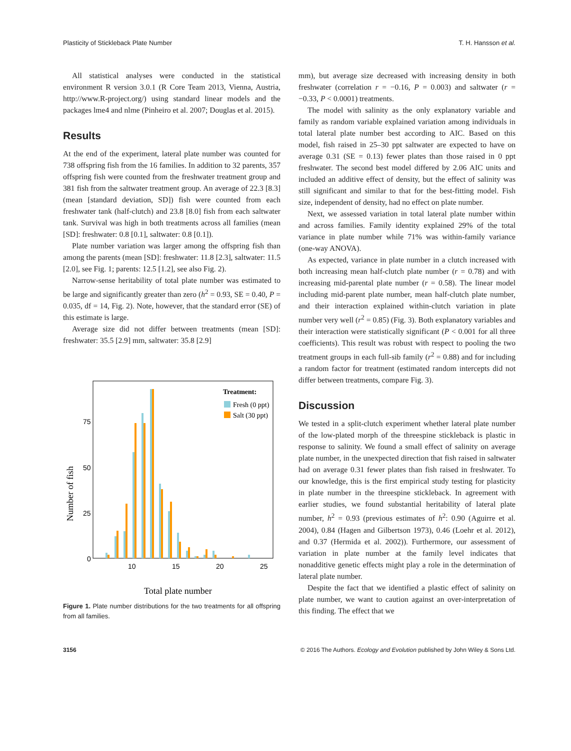Plasticity of Stickleback Plate Number T. H. Hansson et al.
All statistical analyses were conducted in the statistical environment R version 3.0.1 (R Core Team 2013, Vienna, Austria, http://www.R-project.org/) using standard linear models and the packages lme4 and nlme (Pinheiro et al. 2007; Douglas et al. 2015).
Results
At the end of the experiment, lateral plate number was counted for 738 offspring fish from the 16 families. In addition to 32 parents, 357 offspring fish were counted from the freshwater treatment group and 381 fish from the saltwater treatment group. An average of 22.3 [8.3] (mean [standard deviation, SD]) fish were counted from each freshwater tank (half-clutch) and 23.8 [8.0] fish from each saltwater tank. Survival was high in both treatments across all families (mean [SD]: freshwater: 0.8 [0.1], saltwater: 0.8 [0.1]).
Plate number variation was larger among the offspring fish than among the parents (mean [SD]: freshwater: 11.8 [2.3], saltwater: 11.5 [2.0], see Fig. 1; parents: 12.5 [1.2], see also Fig. 2).
Narrow-sense heritability of total plate number was estimated to be large and significantly greater than zero (h<sup>2</sup> = 0.93, SE = 0.40, P = 0.035, df = 14, Fig. 2). Note, however, that the standard error (SE) of this estimate is large.
Average size did not differ between treatments (mean [SD]: freshwater: 35.5 [2.9] mm, saltwater: 35.8 [2.9]
75
50
25
0
10
15
20
25
Number of fish
Total plate number
Treatment:
Fresh (0 ppt)
Salt (30 ppt)
Figure 1. Plate number distributions for the two treatments for all offspring from all families.
mm), but average size decreased with increasing density in both freshwater (correlation r = −0.16, P = 0.003) and saltwater (r = −0.33, P < 0.0001) treatments.
The model with salinity as the only explanatory variable and family as random variable explained variation among individuals in total lateral plate number best according to AIC. Based on this model, fish raised in 25–30 ppt saltwater are expected to have on average 0.31 (SE = 0.13) fewer plates than those raised in 0 ppt freshwater. The second best model differed by 2.06 AIC units and included an additive effect of density, but the effect of salinity was still significant and similar to that for the best-fitting model. Fish size, independent of density, had no effect on plate number.
Next, we assessed variation in total lateral plate number within and across families. Family identity explained 29% of the total variance in plate number while 71% was within-family variance (one-way ANOVA).
As expected, variance in plate number in a clutch increased with both increasing mean half-clutch plate number (r = 0.78) and with increasing mid-parental plate number (r = 0.58). The linear model including mid-parent plate number, mean half-clutch plate number, and their interaction explained within-clutch variation in plate number very well (r<sup>2</sup> = 0.85) (Fig. 3). Both explanatory variables and their interaction were statistically significant (P < 0.001 for all three coefficients). This result was robust with respect to pooling the two treatment groups in each full-sib family (r<sup>2</sup> = 0.88) and for including a random factor for treatment (estimated random intercepts did not differ between treatments, compare Fig. 3).
Discussion
We tested in a split-clutch experiment whether lateral plate number of the low-plated morph of the threespine stickleback is plastic in response to salinity. We found a small effect of salinity on average plate number, in the unexpected direction that fish raised in saltwater had on average 0.31 fewer plates than fish raised in freshwater. To our knowledge, this is the first empirical study testing for plasticity in plate number in the threespine stickleback. In agreement with earlier studies, we found substantial heritability of lateral plate number, h<sup>2</sup> = 0.93 (previous estimates of h<sup>2</sup>: 0.90 (Aguirre et al. 2004), 0.84 (Hagen and Gilbertson 1973), 0.46 (Loehr et al. 2012), and 0.37 (Hermida et al. 2002)). Furthermore, our assessment of variation in plate number at the family level indicates that nonadditive genetic effects might play a role in the determination of lateral plate number.
Despite the fact that we identified a plastic effect of salinity on plate number, we want to caution against an over-interpretation of this finding. The effect that we
3156 © 2016 The Authors. Ecology and Evolution published by John Wiley & Sons Ltd.